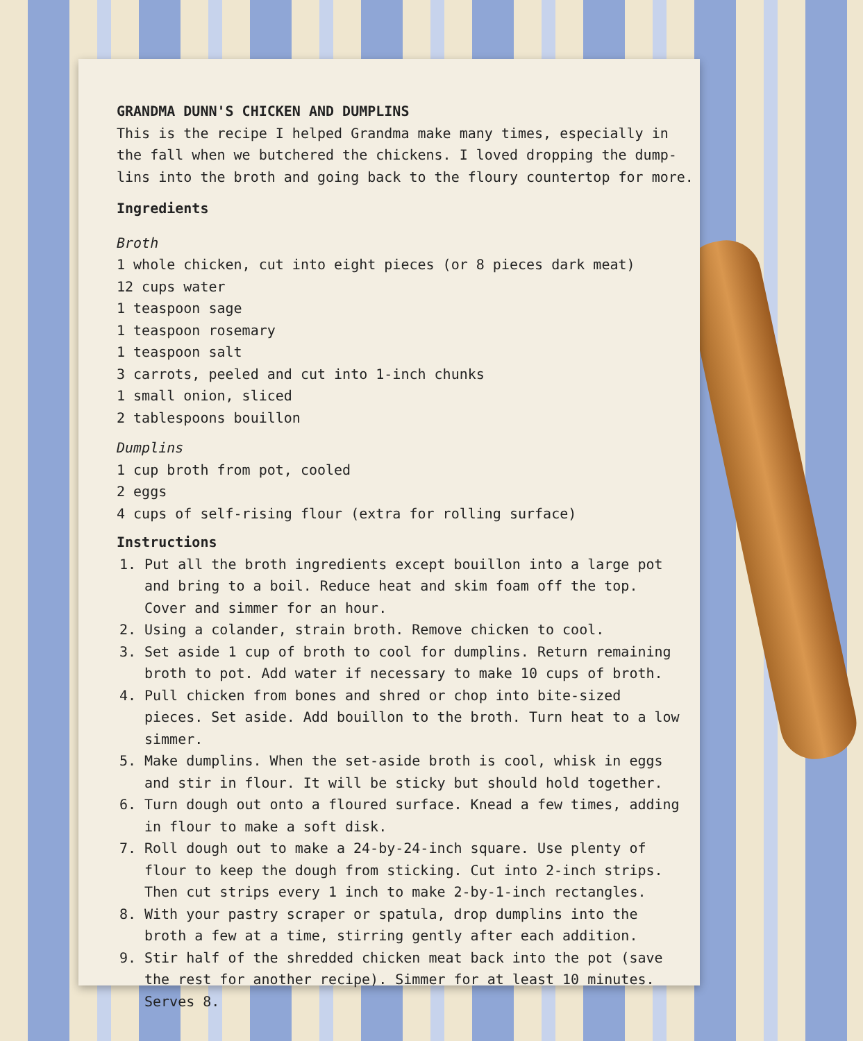GRANDMA DUNN'S CHICKEN AND DUMPLINS
This is the recipe I helped Grandma make many times, especially in the fall when we butchered the chickens. I loved dropping the dump-lins into the broth and going back to the floury countertop for more.
Ingredients
Broth
1 whole chicken, cut into eight pieces (or 8 pieces dark meat)
12 cups water
1 teaspoon sage
1 teaspoon rosemary
1 teaspoon salt
3 carrots, peeled and cut into 1-inch chunks
1 small onion, sliced
2 tablespoons bouillon
Dumplins
1 cup broth from pot, cooled
2 eggs
4 cups of self-rising flour (extra for rolling surface)
Instructions
1. Put all the broth ingredients except bouillon into a large pot and bring to a boil. Reduce heat and skim foam off the top. Cover and simmer for an hour.
2. Using a colander, strain broth. Remove chicken to cool.
3. Set aside 1 cup of broth to cool for dumplins. Return remaining broth to pot. Add water if necessary to make 10 cups of broth.
4. Pull chicken from bones and shred or chop into bite-sized pieces. Set aside. Add bouillon to the broth. Turn heat to a low simmer.
5. Make dumplins. When the set-aside broth is cool, whisk in eggs and stir in flour. It will be sticky but should hold together.
6. Turn dough out onto a floured surface. Knead a few times, adding in flour to make a soft disk.
7. Roll dough out to make a 24-by-24-inch square. Use plenty of flour to keep the dough from sticking. Cut into 2-inch strips. Then cut strips every 1 inch to make 2-by-1-inch rectangles.
8. With your pastry scraper or spatula, drop dumplins into the broth a few at a time, stirring gently after each addition.
9. Stir half of the shredded chicken meat back into the pot (save the rest for another recipe). Simmer for at least 10 minutes. Serves 8.